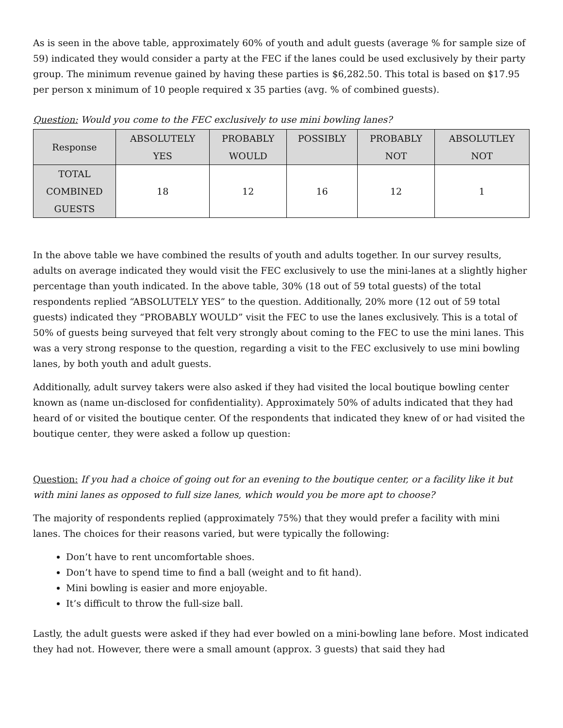As is seen in the above table, approximately 60% of youth and adult guests (average % for sample size of 59) indicated they would consider a party at the FEC if the lanes could be used exclusively by their party group. The minimum revenue gained by having these parties is $6,282.50. This total is based on $17.95 per person x minimum of 10 people required x 35 parties (avg. % of combined guests).
Question: Would you come to the FEC exclusively to use mini bowling lanes?
| Response | ABSOLUTELY YES | PROBABLY WOULD | POSSIBLY | PROBABLY NOT | ABSOLUTLEY NOT |
| --- | --- | --- | --- | --- | --- |
| TOTAL COMBINED GUESTS | 18 | 12 | 16 | 12 | 1 |
In the above table we have combined the results of youth and adults together. In our survey results, adults on average indicated they would visit the FEC exclusively to use the mini-lanes at a slightly higher percentage than youth indicated. In the above table, 30% (18 out of 59 total guests) of the total respondents replied “ABSOLUTELY YES” to the question. Additionally, 20% more (12 out of 59 total guests) indicated they “PROBABLY WOULD” visit the FEC to use the lanes exclusively. This is a total of 50% of guests being surveyed that felt very strongly about coming to the FEC to use the mini lanes. This was a very strong response to the question, regarding a visit to the FEC exclusively to use mini bowling lanes, by both youth and adult guests.
Additionally, adult survey takers were also asked if they had visited the local boutique bowling center known as (name un-disclosed for confidentiality). Approximately 50% of adults indicated that they had heard of or visited the boutique center. Of the respondents that indicated they knew of or had visited the boutique center, they were asked a follow up question:
Question: If you had a choice of going out for an evening to the boutique center, or a facility like it but with mini lanes as opposed to full size lanes, which would you be more apt to choose?
The majority of respondents replied (approximately 75%) that they would prefer a facility with mini lanes. The choices for their reasons varied, but were typically the following:
Don’t have to rent uncomfortable shoes.
Don’t have to spend time to find a ball (weight and to fit hand).
Mini bowling is easier and more enjoyable.
It’s difficult to throw the full-size ball.
Lastly, the adult guests were asked if they had ever bowled on a mini-bowling lane before. Most indicated they had not. However, there were a small amount (approx. 3 guests) that said they had